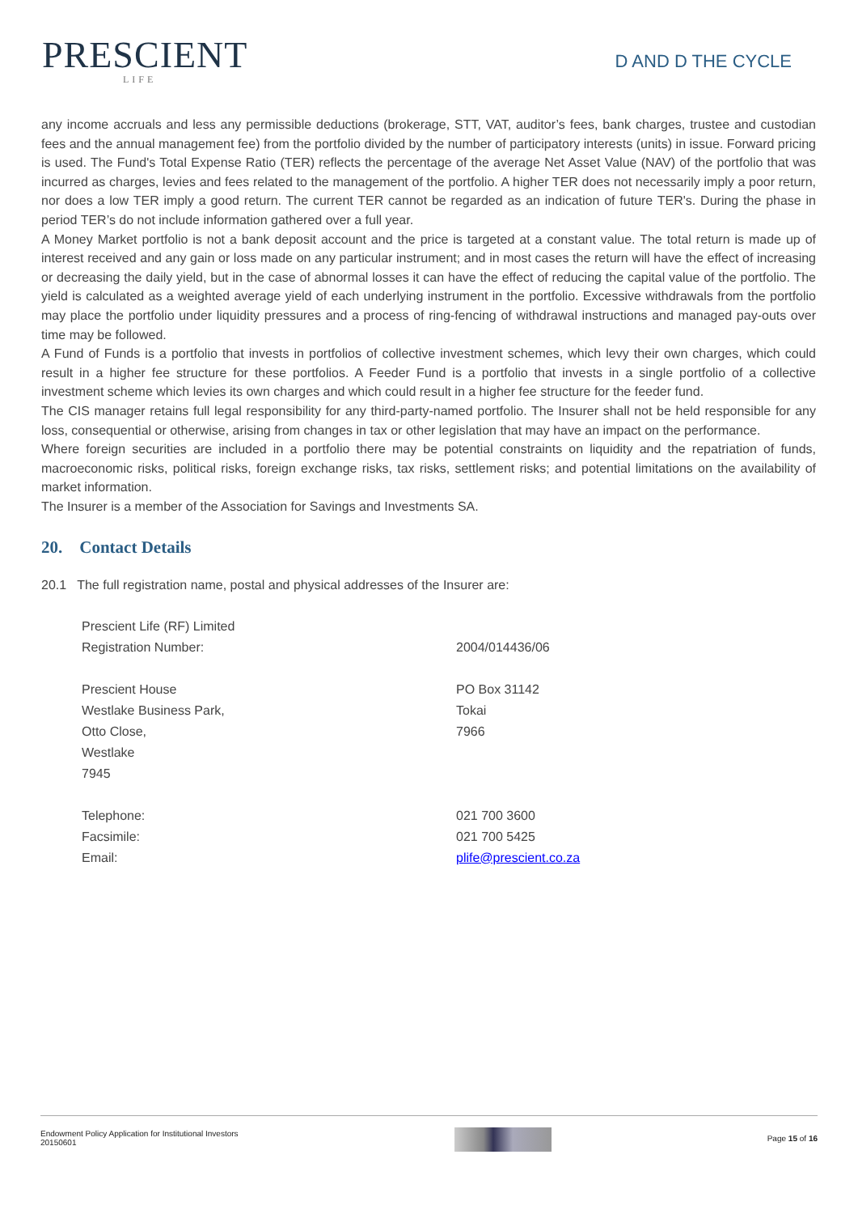PRESCIENT
LIFE
D AND D THE CYCLE
any income accruals and less any permissible deductions (brokerage, STT, VAT, auditor’s fees, bank charges, trustee and custodian fees and the annual management fee) from the portfolio divided by the number of participatory interests (units) in issue. Forward pricing is used. The Fund's Total Expense Ratio (TER) reflects the percentage of the average Net Asset Value (NAV) of the portfolio that was incurred as charges, levies and fees related to the management of the portfolio. A higher TER does not necessarily imply a poor return, nor does a low TER imply a good return. The current TER cannot be regarded as an indication of future TER's. During the phase in period TER’s do not include information gathered over a full year.
A Money Market portfolio is not a bank deposit account and the price is targeted at a constant value. The total return is made up of interest received and any gain or loss made on any particular instrument; and in most cases the return will have the effect of increasing or decreasing the daily yield, but in the case of abnormal losses it can have the effect of reducing the capital value of the portfolio. The yield is calculated as a weighted average yield of each underlying instrument in the portfolio. Excessive withdrawals from the portfolio may place the portfolio under liquidity pressures and a process of ring-fencing of withdrawal instructions and managed pay-outs over time may be followed.
A Fund of Funds is a portfolio that invests in portfolios of collective investment schemes, which levy their own charges, which could result in a higher fee structure for these portfolios. A Feeder Fund is a portfolio that invests in a single portfolio of a collective investment scheme which levies its own charges and which could result in a higher fee structure for the feeder fund.
The CIS manager retains full legal responsibility for any third-party-named portfolio. The Insurer shall not be held responsible for any loss, consequential or otherwise, arising from changes in tax or other legislation that may have an impact on the performance.
Where foreign securities are included in a portfolio there may be potential constraints on liquidity and the repatriation of funds, macroeconomic risks, political risks, foreign exchange risks, tax risks, settlement risks; and potential limitations on the availability of market information.
The Insurer is a member of the Association for Savings and Investments SA.
20. Contact Details
20.1 The full registration name, postal and physical addresses of the Insurer are:
Prescient Life (RF) Limited
Registration Number:
2004/014436/06
Prescient House
Westlake Business Park,
Otto Close,
Westlake
7945
PO Box 31142
Tokai
7966
Telephone:
Facsimile:
Email:
021 700 3600
021 700 5425
plife@prescient.co.za
Endowment Policy Application for Institutional Investors
20150601
Page 15 of 16